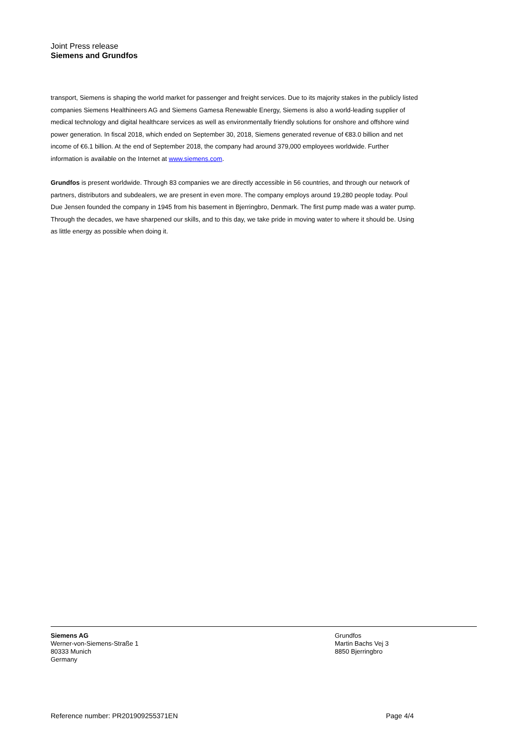Joint Press release
Siemens and Grundfos
transport, Siemens is shaping the world market for passenger and freight services. Due to its majority stakes in the publicly listed companies Siemens Healthineers AG and Siemens Gamesa Renewable Energy, Siemens is also a world-leading supplier of medical technology and digital healthcare services as well as environmentally friendly solutions for onshore and offshore wind power generation. In fiscal 2018, which ended on September 30, 2018, Siemens generated revenue of €83.0 billion and net income of €6.1 billion. At the end of September 2018, the company had around 379,000 employees worldwide. Further information is available on the Internet at www.siemens.com.
Grundfos is present worldwide. Through 83 companies we are directly accessible in 56 countries, and through our network of partners, distributors and subdealers, we are present in even more. The company employs around 19,280 people today. Poul Due Jensen founded the company in 1945 from his basement in Bjerringbro, Denmark. The first pump made was a water pump. Through the decades, we have sharpened our skills, and to this day, we take pride in moving water to where it should be. Using as little energy as possible when doing it.
Siemens AG
Werner-von-Siemens-Straße 1
80333 Munich
Germany
Grundfos
Martin Bachs Vej 3
8850 Bjerringbro
Reference number: PR201909255371EN Page 4/4